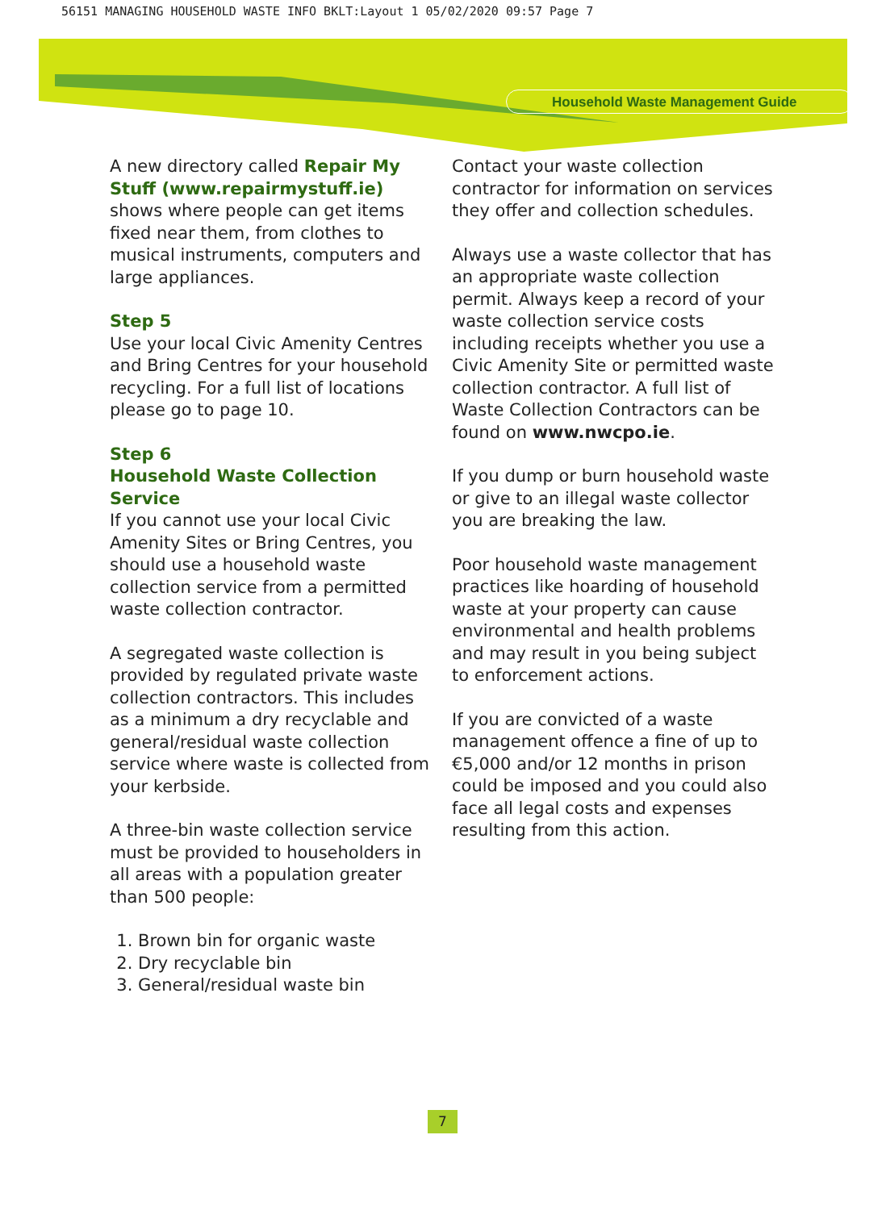56151 MANAGING HOUSEHOLD WASTE INFO BKLT:Layout 1 05/02/2020 09:57 Page 7
Household Waste Management Guide
A new directory called Repair My Stuff (www.repairmystuff.ie) shows where people can get items fixed near them, from clothes to musical instruments, computers and large appliances.
Step 5
Use your local Civic Amenity Centres and Bring Centres for your household recycling. For a full list of locations please go to page 10.
Step 6
Household Waste Collection Service
If you cannot use your local Civic Amenity Sites or Bring Centres, you should use a household waste collection service from a permitted waste collection contractor.
A segregated waste collection is provided by regulated private waste collection contractors. This includes as a minimum a dry recyclable and general/residual waste collection service where waste is collected from your kerbside.
A three-bin waste collection service must be provided to householders in all areas with a population greater than 500 people:
1. Brown bin for organic waste
2. Dry recyclable bin
3. General/residual waste bin
Contact your waste collection contractor for information on services they offer and collection schedules.
Always use a waste collector that has an appropriate waste collection permit. Always keep a record of your waste collection service costs including receipts whether you use a Civic Amenity Site or permitted waste collection contractor. A full list of Waste Collection Contractors can be found on www.nwcpo.ie.
If you dump or burn household waste or give to an illegal waste collector you are breaking the law.
Poor household waste management practices like hoarding of household waste at your property can cause environmental and health problems and may result in you being subject to enforcement actions.
If you are convicted of a waste management offence a fine of up to €5,000 and/or 12 months in prison could be imposed and you could also face all legal costs and expenses resulting from this action.
7